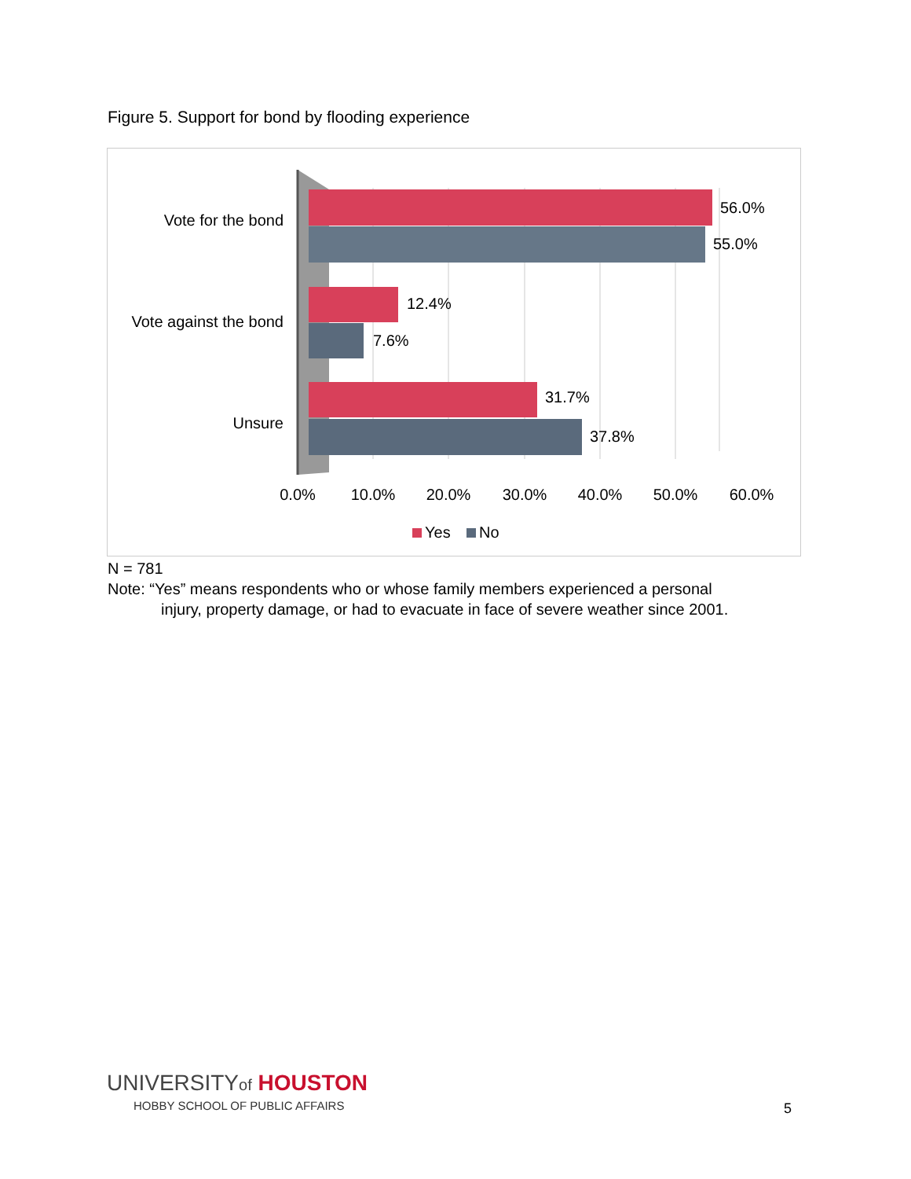Figure 5. Support for bond by flooding experience
Vote for the bond
Vote against the bond
Unsure
56.0%
55.0%
12.4%
7.6%
31.7%
37.8%
0.0%
10.0%
20.0%
30.0%
40.0%
50.0%
60.0%
Yes
No
N = 781
Note: “Yes” means respondents who or whose family members experienced a personal
injury, property damage, or had to evacuate in face of severe weather since 2001.
UNIVERSITYof HOUSTON
HOBBY SCHOOL OF PUBLIC AFFAIRS
5